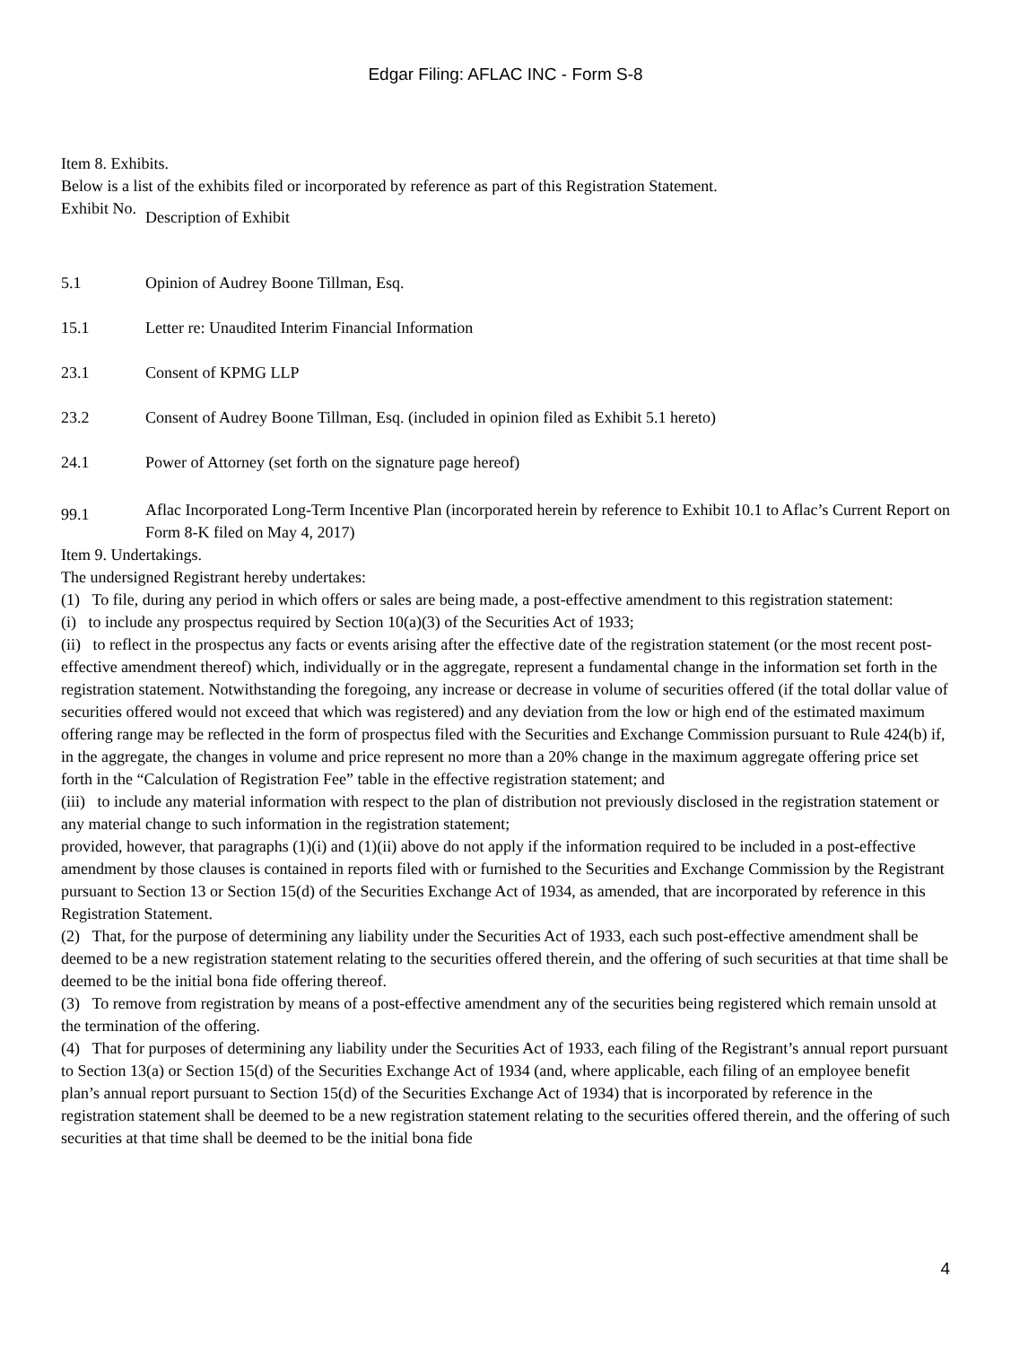Edgar Filing: AFLAC INC - Form S-8
Item 8. Exhibits.
Below is a list of the exhibits filed or incorporated by reference as part of this Registration Statement.
| Exhibit No. | Description of Exhibit |
| 5.1 | Opinion of Audrey Boone Tillman, Esq. |
| 15.1 | Letter re: Unaudited Interim Financial Information |
| 23.1 | Consent of KPMG LLP |
| 23.2 | Consent of Audrey Boone Tillman, Esq. (included in opinion filed as Exhibit 5.1 hereto) |
| 24.1 | Power of Attorney (set forth on the signature page hereof) |
| 99.1 | Aflac Incorporated Long-Term Incentive Plan (incorporated herein by reference to Exhibit 10.1 to Aflac’s Current Report on Form 8-K filed on May 4, 2017) |
Item 9. Undertakings.
The undersigned Registrant hereby undertakes:
(1) To file, during any period in which offers or sales are being made, a post-effective amendment to this registration statement:
(i) to include any prospectus required by Section 10(a)(3) of the Securities Act of 1933;
(ii) to reflect in the prospectus any facts or events arising after the effective date of the registration statement (or the most recent post-effective amendment thereof) which, individually or in the aggregate, represent a fundamental change in the information set forth in the registration statement. Notwithstanding the foregoing, any increase or decrease in volume of securities offered (if the total dollar value of securities offered would not exceed that which was registered) and any deviation from the low or high end of the estimated maximum offering range may be reflected in the form of prospectus filed with the Securities and Exchange Commission pursuant to Rule 424(b) if, in the aggregate, the changes in volume and price represent no more than a 20% change in the maximum aggregate offering price set forth in the “Calculation of Registration Fee” table in the effective registration statement; and
(iii) to include any material information with respect to the plan of distribution not previously disclosed in the registration statement or any material change to such information in the registration statement;
provided, however, that paragraphs (1)(i) and (1)(ii) above do not apply if the information required to be included in a post-effective amendment by those clauses is contained in reports filed with or furnished to the Securities and Exchange Commission by the Registrant pursuant to Section 13 or Section 15(d) of the Securities Exchange Act of 1934, as amended, that are incorporated by reference in this Registration Statement.
(2) That, for the purpose of determining any liability under the Securities Act of 1933, each such post-effective amendment shall be deemed to be a new registration statement relating to the securities offered therein, and the offering of such securities at that time shall be deemed to be the initial bona fide offering thereof.
(3) To remove from registration by means of a post-effective amendment any of the securities being registered which remain unsold at the termination of the offering.
(4) That for purposes of determining any liability under the Securities Act of 1933, each filing of the Registrant’s annual report pursuant to Section 13(a) or Section 15(d) of the Securities Exchange Act of 1934 (and, where applicable, each filing of an employee benefit plan’s annual report pursuant to Section 15(d) of the Securities Exchange Act of 1934) that is incorporated by reference in the registration statement shall be deemed to be a new registration statement relating to the securities offered therein, and the offering of such securities at that time shall be deemed to be the initial bona fide
4